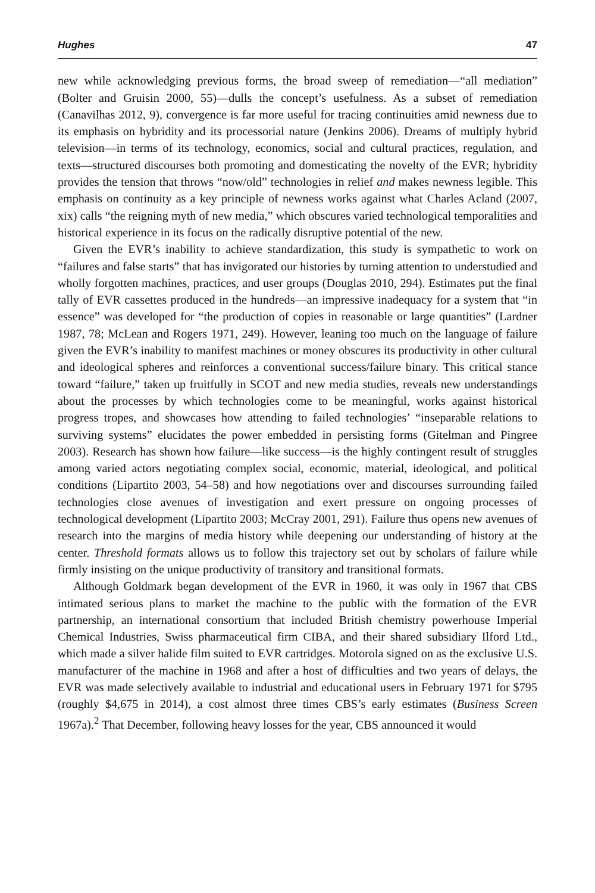Hughes 47
new while acknowledging previous forms, the broad sweep of remediation—“all mediation” (Bolter and Gruisin 2000, 55)—dulls the concept’s usefulness. As a subset of remediation (Canavilhas 2012, 9), convergence is far more useful for tracing continuities amid newness due to its emphasis on hybridity and its processorial nature (Jenkins 2006). Dreams of multiply hybrid television—in terms of its technology, economics, social and cultural practices, regulation, and texts—structured discourses both promoting and domesticating the novelty of the EVR; hybridity provides the tension that throws “now/old” technologies in relief and makes newness legible. This emphasis on continuity as a key principle of newness works against what Charles Acland (2007, xix) calls “the reigning myth of new media,” which obscures varied technological temporalities and historical experience in its focus on the radically disruptive potential of the new.
Given the EVR’s inability to achieve standardization, this study is sympathetic to work on “failures and false starts” that has invigorated our histories by turning attention to understudied and wholly forgotten machines, practices, and user groups (Douglas 2010, 294). Estimates put the final tally of EVR cassettes produced in the hundreds—an impressive inadequacy for a system that “in essence” was developed for “the production of copies in reasonable or large quantities” (Lardner 1987, 78; McLean and Rogers 1971, 249). However, leaning too much on the language of failure given the EVR’s inability to manifest machines or money obscures its productivity in other cultural and ideological spheres and reinforces a conventional success/failure binary. This critical stance toward “failure,” taken up fruitfully in SCOT and new media studies, reveals new understandings about the processes by which technologies come to be meaningful, works against historical progress tropes, and showcases how attending to failed technologies’ “inseparable relations to surviving systems” elucidates the power embedded in persisting forms (Gitelman and Pingree 2003). Research has shown how failure—like success—is the highly contingent result of struggles among varied actors negotiating complex social, economic, material, ideological, and political conditions (Lipartito 2003, 54–58) and how negotiations over and discourses surrounding failed technologies close avenues of investigation and exert pressure on ongoing processes of technological development (Lipartito 2003; McCray 2001, 291). Failure thus opens new avenues of research into the margins of media history while deepening our understanding of history at the center. Threshold formats allows us to follow this trajectory set out by scholars of failure while firmly insisting on the unique productivity of transitory and transitional formats.
Although Goldmark began development of the EVR in 1960, it was only in 1967 that CBS intimated serious plans to market the machine to the public with the formation of the EVR partnership, an international consortium that included British chemistry powerhouse Imperial Chemical Industries, Swiss pharmaceutical firm CIBA, and their shared subsidiary Ilford Ltd., which made a silver halide film suited to EVR cartridges. Motorola signed on as the exclusive U.S. manufacturer of the machine in 1968 and after a host of difficulties and two years of delays, the EVR was made selectively available to industrial and educational users in February 1971 for $795 (roughly $4,675 in 2014), a cost almost three times CBS’s early estimates (Business Screen 1967a).<sup>2</sup> That December, following heavy losses for the year, CBS announced it would